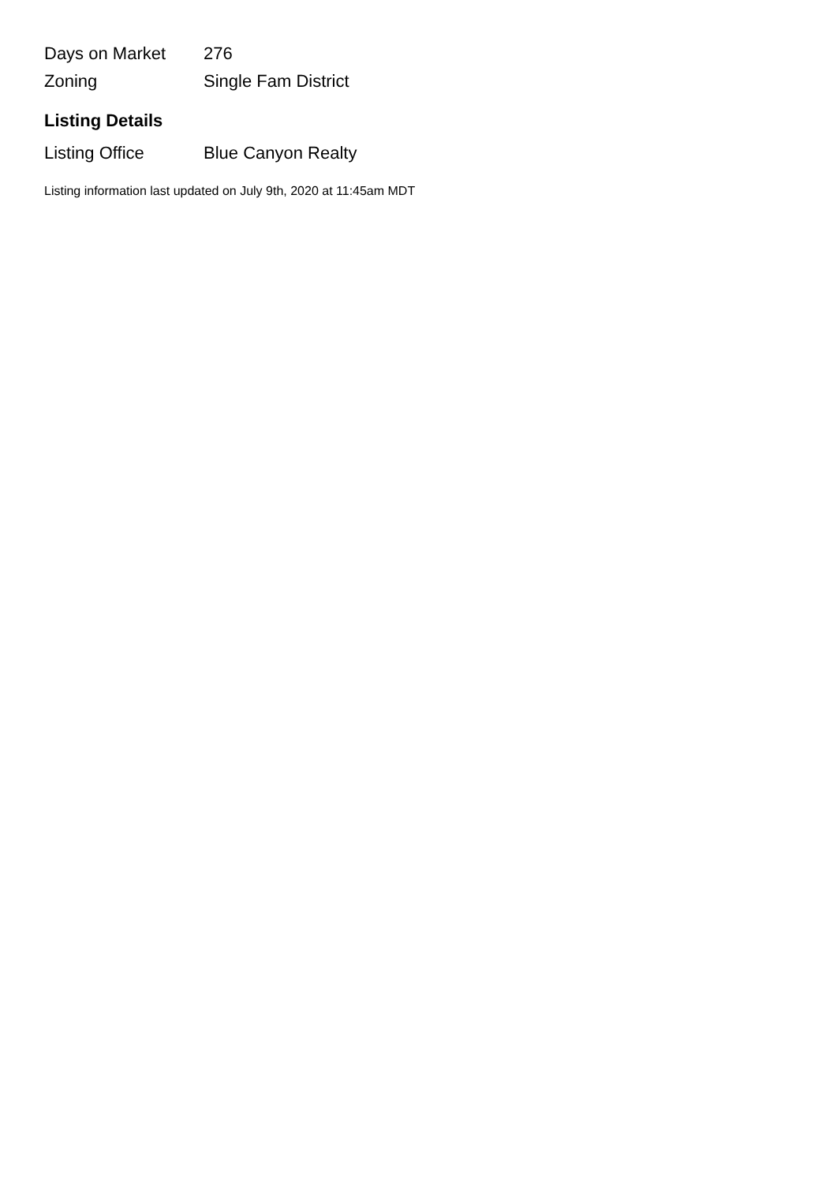| Days on Market | 276 |
| Zoning | Single Fam District |
Listing Details
| Listing Office | Blue Canyon Realty |
Listing information last updated on July 9th, 2020 at 11:45am MDT